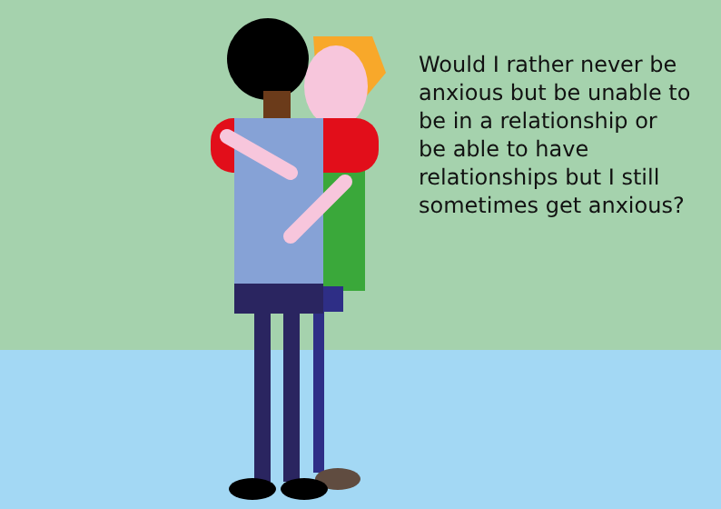Would I rather never be anxious but be unable to be in a relationship or be able to have relationships but I still sometimes get anxious?